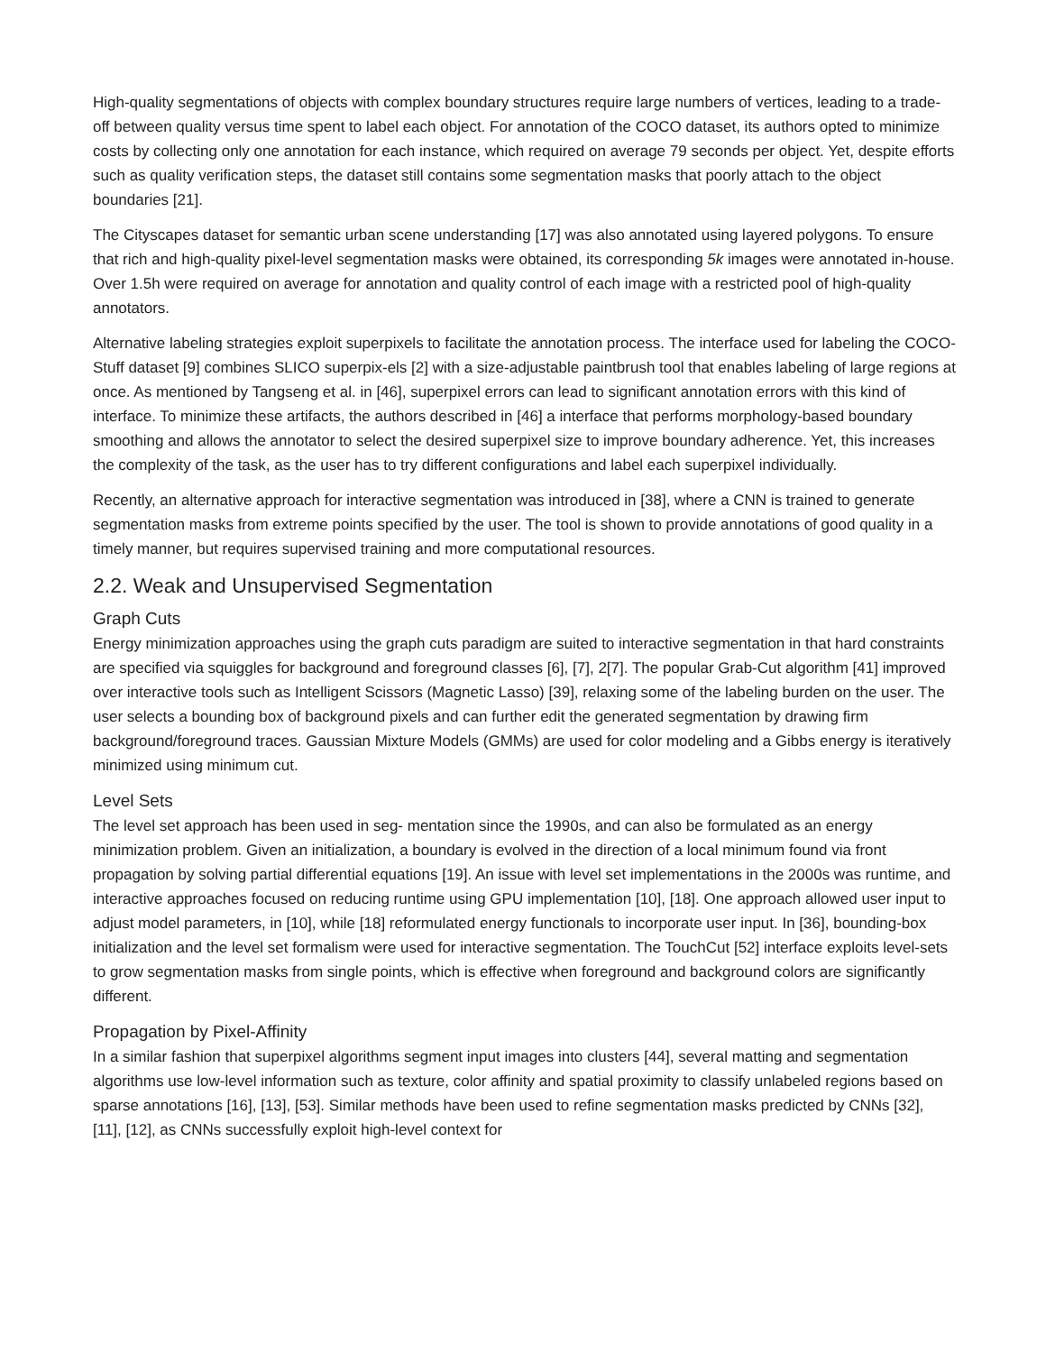High-quality segmentations of objects with complex boundary structures require large numbers of vertices, leading to a trade-off between quality versus time spent to label each object. For annotation of the COCO dataset, its authors opted to minimize costs by collecting only one annotation for each instance, which required on average 79 seconds per object. Yet, despite efforts such as quality verification steps, the dataset still contains some segmentation masks that poorly attach to the object boundaries [21].
The Cityscapes dataset for semantic urban scene understanding [17] was also annotated using layered polygons. To ensure that rich and high-quality pixel-level segmentation masks were obtained, its corresponding 5k images were annotated in-house. Over 1.5h were required on average for annotation and quality control of each image with a restricted pool of high-quality annotators.
Alternative labeling strategies exploit superpixels to facilitate the annotation process. The interface used for labeling the COCO-Stuff dataset [9] combines SLICO superpix-els [2] with a size-adjustable paintbrush tool that enables labeling of large regions at once. As mentioned by Tangseng et al. in [46], superpixel errors can lead to significant annotation errors with this kind of interface. To minimize these artifacts, the authors described in [46] a interface that performs morphology-based boundary smoothing and allows the annotator to select the desired superpixel size to improve boundary adherence. Yet, this increases the complexity of the task, as the user has to try different configurations and label each superpixel individually.
Recently, an alternative approach for interactive segmentation was introduced in [38], where a CNN is trained to generate segmentation masks from extreme points specified by the user. The tool is shown to provide annotations of good quality in a timely manner, but requires supervised training and more computational resources.
2.2. Weak and Unsupervised Segmentation
Graph Cuts
Energy minimization approaches using the graph cuts paradigm are suited to interactive segmentation in that hard constraints are specified via squiggles for background and foreground classes [6], [7], 2[7]. The popular Grab-Cut algorithm [41] improved over interactive tools such as Intelligent Scissors (Magnetic Lasso) [39], relaxing some of the labeling burden on the user. The user selects a bounding box of background pixels and can further edit the generated segmentation by drawing firm background/foreground traces. Gaussian Mixture Models (GMMs) are used for color modeling and a Gibbs energy is iteratively minimized using minimum cut.
Level Sets
The level set approach has been used in seg- mentation since the 1990s, and can also be formulated as an energy minimization problem. Given an initialization, a boundary is evolved in the direction of a local minimum found via front propagation by solving partial differential equations [19]. An issue with level set implementations in the 2000s was runtime, and interactive approaches focused on reducing runtime using GPU implementation [10], [18]. One approach allowed user input to adjust model parameters, in [10], while [18] reformulated energy functionals to incorporate user input. In [36], bounding-box initialization and the level set formalism were used for interactive segmentation. The TouchCut [52] interface exploits level-sets to grow segmentation masks from single points, which is effective when foreground and background colors are significantly different.
Propagation by Pixel-Affinity
In a similar fashion that superpixel algorithms segment input images into clusters [44], several matting and segmentation algorithms use low-level information such as texture, color affinity and spatial proximity to classify unlabeled regions based on sparse annotations [16], [13], [53]. Similar methods have been used to refine segmentation masks predicted by CNNs [32], [11], [12], as CNNs successfully exploit high-level context for